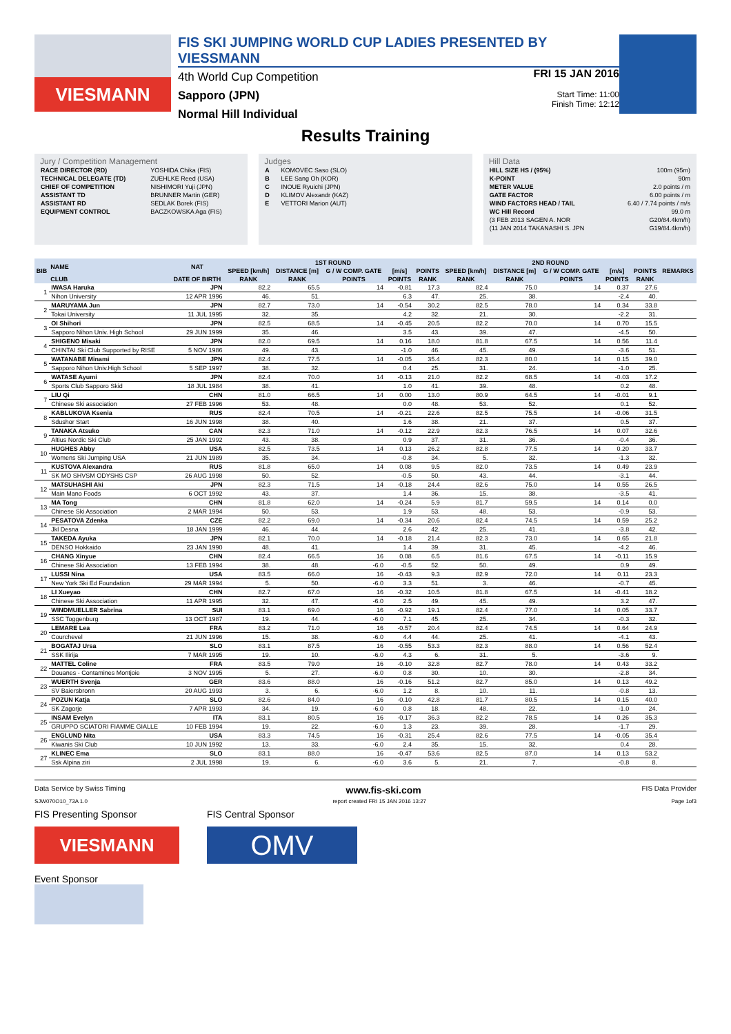VIESMANN
FIS SKI JUMPING WORLD CUP LADIES PRESENTED BY VIESSMANN
4th World Cup Competition
Sapporo (JPN)
Normal Hill Individual
FRI 15 JAN 2016
Start Time: 11:00
Finish Time: 12:12
Results Training
Jury / Competition Management
| RACE DIRECTOR (RD) | YOSHIDA Chika (FIS) |
| TECHNICAL DELEGATE (TD) | ZUEHLKE Reed (USA) |
| CHIEF OF COMPETITION | NISHIMORI Yuji (JPN) |
| ASSISTANT TD | BRUNNER Martin (GER) |
| ASSISTANT RD | SEDLAK Borek (FIS) |
| EQUIPMENT CONTROL | BACZKOWSKA Aga (FIS) |
Judges
| A | KOMOVEC Saso (SLO) |
| B | LEE Sang Oh (KOR) |
| C | INOUE Ryuichi (JPN) |
| D | KLIMOV Alexandr (KAZ) |
| E | VETTORI Marion (AUT) |
Hill Data
| HILL SIZE HS / (95%) | 100m (95m) |
| K-POINT | 90m |
| METER VALUE | 2.0 points / m |
| GATE FACTOR | 6.00 points / m |
| WIND FACTORS HEAD / TAIL | 6.40 / 7.74 points / m/s |
| WC Hill Record | 99.0 m |
| (3 FEB 2013 SAGEN A. NOR | G20/84.4km/h) |
| (11 JAN 2014 TAKANASHI S. JPN | G19/84.4km/h) |
| BIB | NAME | NAT | 1ST ROUND | | | | | 2ND ROUND | | | | | REMARKS |
| --- | --- | --- | --- | --- | --- | --- | --- | --- | --- | --- | --- | --- | --- |
| | | | SPEED [km/h] | DISTANCE [m] | G / W COMP. GATE | [m/s] | POINTS | SPEED [km/h] | DISTANCE [m] | G / W COMP. GATE | [m/s] | POINTS | |
| | CLUB | DATE OF BIRTH | RANK | RANK | POINTS | POINTS | RANK | RANK | RANK | POINTS | POINTS | RANK | |
| 1 | IWASA Haruka | JPN | 82.2 | 65.5 | 14 | -0.81 | 17.3 | 82.4 | 75.0 | 14 | 0.37 | 27.6 | |
| | Nihon University | 12 APR 1996 | 46. | 51. | | 6.3 | 47. | 25. | 38. | | -2.4 | 40. | |
| 2 | MARUYAMA Jun | JPN | 82.7 | 73.0 | 14 | -0.54 | 30.2 | 82.5 | 78.0 | 14 | 0.34 | 33.8 | |
| | Tokai University | 11 JUL 1995 | 32. | 35. | | 4.2 | 32. | 21. | 30. | | -2.2 | 31. | |
| 3 | OI Shihori | JPN | 82.5 | 68.5 | 14 | -0.45 | 20.5 | 82.2 | 70.0 | 14 | 0.70 | 15.5 | |
| | Sapporo Nihon Univ. High School | 29 JUN 1999 | 35. | 46. | | 3.5 | 43. | 39. | 47. | | -4.5 | 50. | |
| 4 | SHIGENO Misaki | JPN | 82.0 | 69.5 | 14 | 0.16 | 18.0 | 81.8 | 67.5 | 14 | 0.56 | 11.4 | |
| | CHINTAI Ski Club Supported by RISE | 5 NOV 1986 | 49. | 43. | | -1.0 | 46. | 45. | 49. | | -3.6 | 51. | |
| 5 | WATANABE Minami | JPN | 82.4 | 77.5 | 14 | -0.05 | 35.4 | 82.3 | 80.0 | 14 | 0.15 | 39.0 | |
| | Sapporo Nihon Univ.High School | 5 SEP 1997 | 38. | 32. | | 0.4 | 25. | 31. | 24. | | -1.0 | 25. | |
| 6 | WATASE Ayumi | JPN | 82.4 | 70.0 | 14 | -0.13 | 21.0 | 82.2 | 68.5 | 14 | -0.03 | 17.2 | |
| | Sports Club Sapporo Skid | 18 JUL 1984 | 38. | 41. | | 1.0 | 41. | 39. | 48. | | 0.2 | 48. | |
| 7 | LIU Qi | CHN | 81.0 | 66.5 | 14 | 0.00 | 13.0 | 80.9 | 64.5 | 14 | -0.01 | 9.1 | |
| | Chinese Ski association | 27 FEB 1996 | 53. | 48. | | 0.0 | 48. | 53. | 52. | | 0.1 | 52. | |
| 8 | KABLUKOVA Ksenia | RUS | 82.4 | 70.5 | 14 | -0.21 | 22.6 | 82.5 | 75.5 | 14 | -0.06 | 31.5 | |
| | Sdushor Start | 16 JUN 1998 | 38. | 40. | | 1.6 | 38. | 21. | 37. | | 0.5 | 37. | |
| 9 | TANAKA Atsuko | CAN | 82.3 | 71.0 | 14 | -0.12 | 22.9 | 82.3 | 76.5 | 14 | 0.07 | 32.6 | |
| | Altius Nordic Ski Club | 25 JAN 1992 | 43. | 38. | | 0.9 | 37. | 31. | 36. | | -0.4 | 36. | |
| 10 | HUGHES Abby | USA | 82.5 | 73.5 | 14 | 0.13 | 26.2 | 82.8 | 77.5 | 14 | 0.20 | 33.7 | |
| | Womens Ski Jumping USA | 21 JUN 1989 | 35. | 34. | | -0.8 | 34. | 5. | 32. | | -1.3 | 32. | |
| 11 | KUSTOVA Alexandra | RUS | 81.8 | 65.0 | 14 | 0.08 | 9.5 | 82.0 | 73.5 | 14 | 0.49 | 23.9 | |
| | SK MO SHVSM ODYSHS CSP | 26 AUG 1998 | 50. | 52. | | -0.5 | 50. | 43. | 44. | | -3.1 | 44. | |
| 12 | MATSUHASHI Aki | JPN | 82.3 | 71.5 | 14 | -0.18 | 24.4 | 82.6 | 75.0 | 14 | 0.55 | 26.5 | |
| | Main Mano Foods | 6 OCT 1992 | 43. | 37. | | 1.4 | 36. | 15. | 38. | | -3.5 | 41. | |
| 13 | MA Tong | CHN | 81.8 | 62.0 | 14 | -0.24 | 5.9 | 81.7 | 59.5 | 14 | 0.14 | 0.0 | |
| | Chinese Ski Association | 2 MAR 1994 | 50. | 53. | | 1.9 | 53. | 48. | 53. | | -0.9 | 53. | |
| 14 | PESATOVA Zdenka | CZE | 82.2 | 69.0 | 14 | -0.34 | 20.6 | 82.4 | 74.5 | 14 | 0.59 | 25.2 | |
| | Jkl Desna | 18 JAN 1999 | 46. | 44. | | 2.6 | 42. | 25. | 41. | | -3.8 | 42. | |
| 15 | TAKEDA Ayuka | JPN | 82.1 | 70.0 | 14 | -0.18 | 21.4 | 82.3 | 73.0 | 14 | 0.65 | 21.8 | |
| | DENSO Hokkaido | 23 JAN 1990 | 48. | 41. | | 1.4 | 39. | 31. | 45. | | -4.2 | 46. | |
| 16 | CHANG Xinyue | CHN | 82.4 | 66.5 | 16 | 0.08 | 6.5 | 81.6 | 67.5 | 14 | -0.11 | 15.9 | |
| | Chinese Ski Association | 13 FEB 1994 | 38. | 48. | -6.0 | -0.5 | 52. | 50. | 49. | | 0.9 | 49. | |
| 17 | LUSSI Nina | USA | 83.5 | 66.0 | 16 | -0.43 | 9.3 | 82.9 | 72.0 | 14 | 0.11 | 23.3 | |
| | New York Ski Ed Foundation | 29 MAR 1994 | 5. | 50. | -6.0 | 3.3 | 51. | 3. | 46. | | -0.7 | 45. | |
| 18 | LI Xueyao | CHN | 82.7 | 67.0 | 16 | -0.32 | 10.5 | 81.8 | 67.5 | 14 | -0.41 | 18.2 | |
| | Chinese Ski Association | 11 APR 1995 | 32. | 47. | -6.0 | 2.5 | 49. | 45. | 49. | | 3.2 | 47. | |
| 19 | WINDMUELLER Sabrina | SUI | 83.1 | 69.0 | 16 | -0.92 | 19.1 | 82.4 | 77.0 | 14 | 0.05 | 33.7 | |
| | SSC Toggenburg | 13 OCT 1987 | 19. | 44. | -6.0 | 7.1 | 45. | 25. | 34. | | -0.3 | 32. | |
| 20 | LEMARE Lea | FRA | 83.2 | 71.0 | 16 | -0.57 | 20.4 | 82.4 | 74.5 | 14 | 0.64 | 24.9 | |
| | Courchevel | 21 JUN 1996 | 15. | 38. | -6.0 | 4.4 | 44. | 25. | 41. | | -4.1 | 43. | |
| 21 | BOGATAJ Ursa | SLO | 83.1 | 87.5 | 16 | -0.55 | 53.3 | 82.3 | 88.0 | 14 | 0.56 | 52.4 | |
| | SSK Ilirija | 7 MAR 1995 | 19. | 10. | -6.0 | 4.3 | 6. | 31. | 5. | | -3.6 | 9. | |
| 22 | MATTEL Coline | FRA | 83.5 | 79.0 | 16 | -0.10 | 32.8 | 82.7 | 78.0 | 14 | 0.43 | 33.2 | |
| | Douanes - Contamines Montjoie | 3 NOV 1995 | 5. | 27. | -6.0 | 0.8 | 30. | 10. | 30. | | -2.8 | 34. | |
| 23 | WUERTH Svenja | GER | 83.6 | 88.0 | 16 | -0.16 | 51.2 | 82.7 | 85.0 | 14 | 0.13 | 49.2 | |
| | SV Baiersbronn | 20 AUG 1993 | 3. | 6. | -6.0 | 1.2 | 8. | 10. | 11. | | -0.8 | 13. | |
| 24 | POZUN Katja | SLO | 82.6 | 84.0 | 16 | -0.10 | 42.8 | 81.7 | 80.5 | 14 | 0.15 | 40.0 | |
| | SK Zagorje | 7 APR 1993 | 34. | 19. | -6.0 | 0.8 | 18. | 48. | 22. | | -1.0 | 24. | |
| 25 | INSAM Evelyn | ITA | 83.1 | 80.5 | 16 | -0.17 | 36.3 | 82.2 | 78.5 | 14 | 0.26 | 35.3 | |
| | GRUPPO SCIATORI FIAMME GIALLE | 10 FEB 1994 | 19. | 22. | -6.0 | 1.3 | 23. | 39. | 28. | | -1.7 | 29. | |
| 26 | ENGLUND Nita | USA | 83.3 | 74.5 | 16 | -0.31 | 25.4 | 82.6 | 77.5 | 14 | -0.05 | 35.4 | |
| | Kiwanis Ski Club | 10 JUN 1992 | 13. | 33. | -6.0 | 2.4 | 35. | 15. | 32. | | 0.4 | 28. | |
| 27 | KLINEC Ema | SLO | 83.1 | 88.0 | 16 | -0.47 | 53.6 | 82.5 | 87.0 | 14 | 0.13 | 53.2 | |
| | Ssk Alpina ziri | 2 JUL 1998 | 19. | 6. | -6.0 | 3.6 | 5. | 21. | 7. | | -0.8 | 8. | |
Data Service by Swiss Timing www.fis-ski.com FIS Data Provider
SJW070O10_73A 1.0 report created FRI 15 JAN 2016 13:27 Page 1of3
FIS Presenting Sponsor
VIESMANN
FIS Central Sponsor
OMV
Event Sponsor